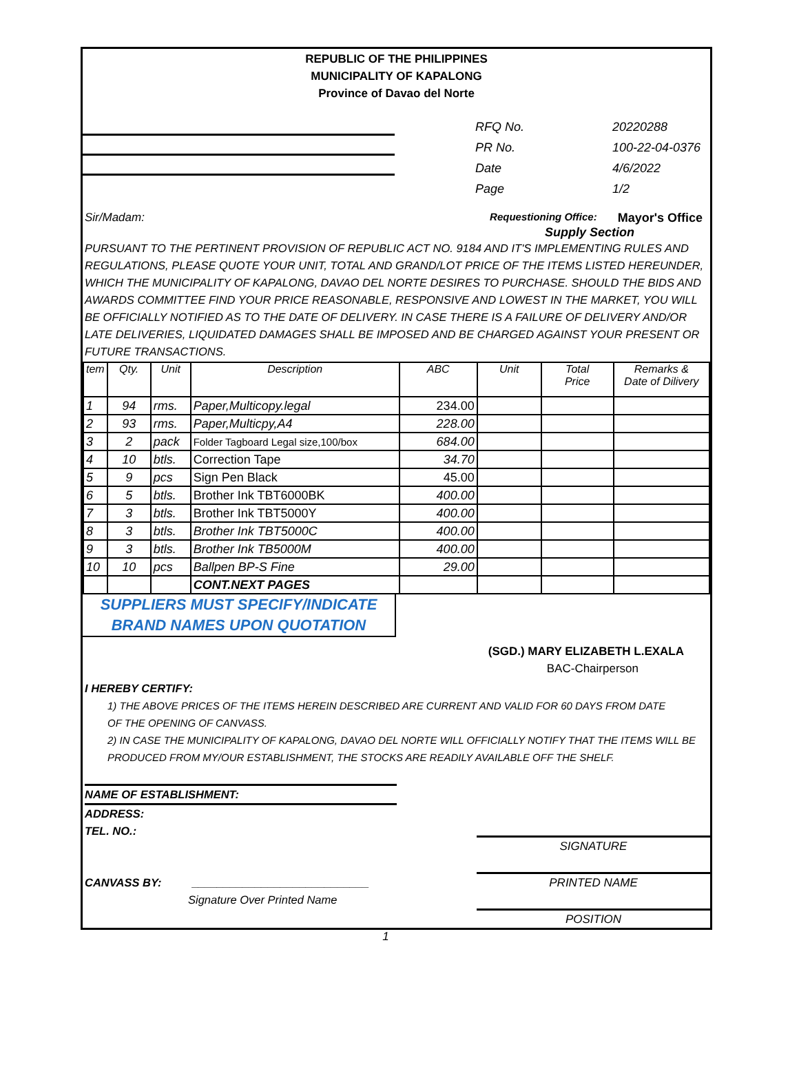REPUBLIC OF THE PHILIPPINES
MUNICIPALITY OF KAPALONG
Province of Davao del Norte
| RFQ No. | 20220288 |
| PR No. | 100-22-04-0376 |
| Date | 4/6/2022 |
| Page | 1/2 |
Sir/Madam: Requestioning Office: Mayor's Office
Supply Section
PURSUANT TO THE PERTINENT PROVISION OF REPUBLIC ACT NO. 9184 AND IT'S IMPLEMENTING RULES AND REGULATIONS, PLEASE QUOTE YOUR UNIT, TOTAL AND GRAND/LOT PRICE OF THE ITEMS LISTED HEREUNDER, WHICH THE MUNICIPALITY OF KAPALONG, DAVAO DEL NORTE DESIRES TO PURCHASE. SHOULD THE BIDS AND AWARDS COMMITTEE FIND YOUR PRICE REASONABLE, RESPONSIVE AND LOWEST IN THE MARKET, YOU WILL BE OFFICIALLY NOTIFIED AS TO THE DATE OF DELIVERY. IN CASE THERE IS A FAILURE OF DELIVERY AND/OR LATE DELIVERIES, LIQUIDATED DAMAGES SHALL BE IMPOSED AND BE CHARGED AGAINST YOUR PRESENT OR FUTURE TRANSACTIONS.
| tem | Qty. | Unit | Description | ABC | Unit | Total Price | Remarks & Date of Dilivery |
| --- | --- | --- | --- | --- | --- | --- | --- |
| 1 | 94 | rms. | Paper,Multicopy.legal | 234.00 | | | |
| 2 | 93 | rms. | Paper,Multicpy,A4 | 228.00 | | | |
| 3 | 2 | pack | Folder Tagboard Legal size,100/box | 684.00 | | | |
| 4 | 10 | btls. | Correction Tape | 34.70 | | | |
| 5 | 9 | pcs | Sign Pen Black | 45.00 | | | |
| 6 | 5 | btls. | Brother Ink TBT6000BK | 400.00 | | | |
| 7 | 3 | btls. | Brother Ink TBT5000Y | 400.00 | | | |
| 8 | 3 | btls. | Brother Ink TBT5000C | 400.00 | | | |
| 9 | 3 | btls. | Brother Ink TB5000M | 400.00 | | | |
| 10 | 10 | pcs | Ballpen BP-S Fine | 29.00 | | | |
| | | | CONT.NEXT PAGES | | | | |
SUPPLIERS MUST SPECIFY/INDICATE
BRAND NAMES UPON QUOTATION
(SGD.) MARY ELIZABETH L.EXALA
BAC-Chairperson
I HEREBY CERTIFY:
1) THE ABOVE PRICES OF THE ITEMS HEREIN DESCRIBED ARE CURRENT AND VALID FOR 60 DAYS FROM DATE
OF THE OPENING OF CANVASS.
2) IN CASE THE MUNICIPALITY OF KAPALONG, DAVAO DEL NORTE WILL OFFICIALLY NOTIFY THAT THE ITEMS WILL BE
PRODUCED FROM MY/OUR ESTABLISHMENT, THE STOCKS ARE READILY AVAILABLE OFF THE SHELF.
NAME OF ESTABLISHMENT:
ADDRESS:
TEL. NO.:
CANVASS BY: ____________________________
Signature Over Printed Name
SIGNATURE
PRINTED NAME
POSITION
1